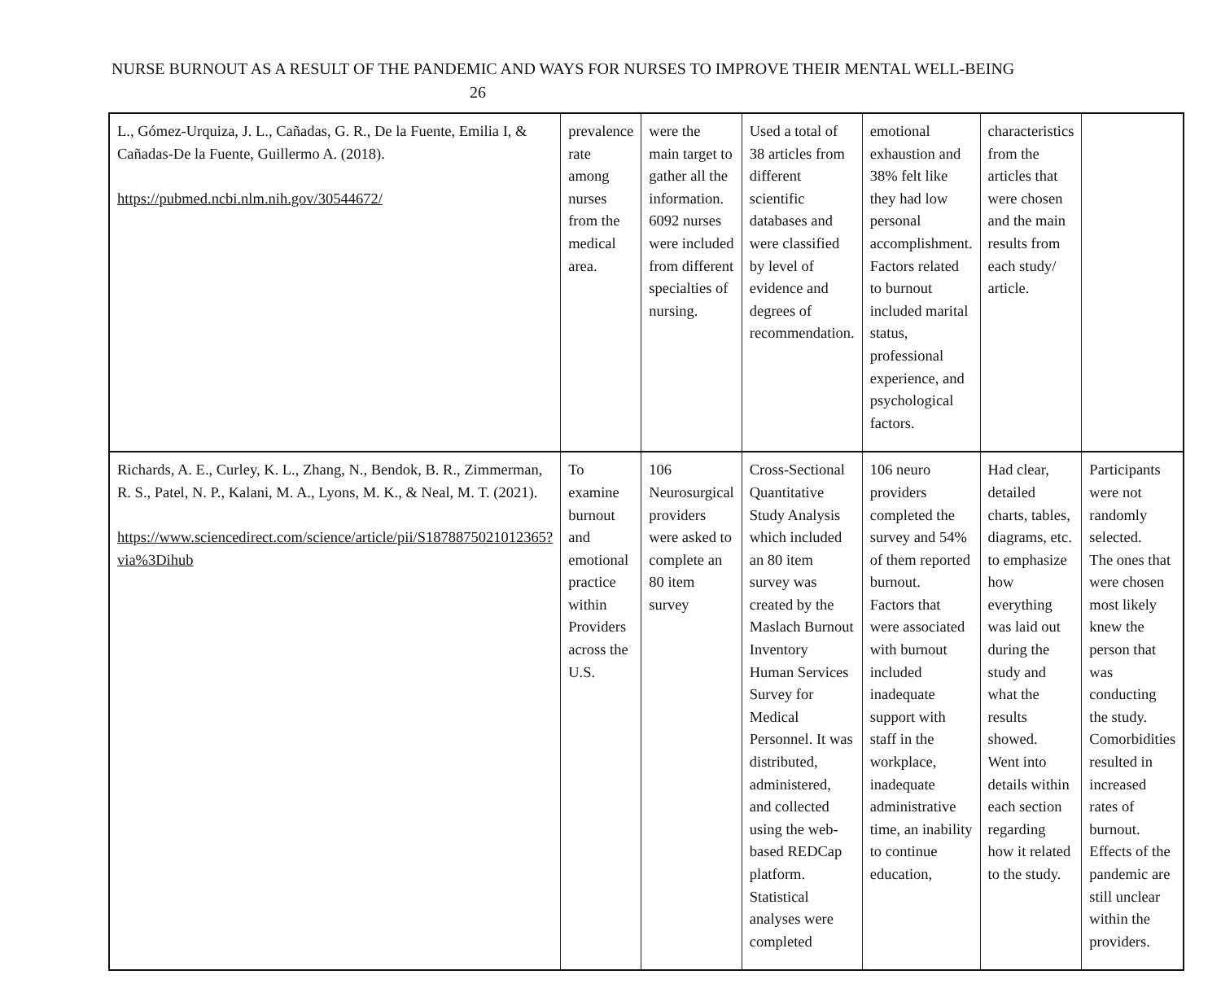NURSE BURNOUT AS A RESULT OF THE PANDEMIC AND WAYS FOR NURSES TO IMPROVE THEIR MENTAL WELL-BEING 26
| L., Gómez-Urquiza, J. L., Cañadas, G. R., De la Fuente, Emilia I, & Cañadas-De la Fuente, Guillermo A. (2018). https://pubmed.ncbi.nlm.nih.gov/30544672/ | prevalence rate among nurses from the medical area. | were the main target to gather all the information. 6092 nurses were included from different specialties of nursing. | Used a total of 38 articles from different scientific databases and were classified by level of evidence and degrees of recommendation. | emotional exhaustion and 38% felt like they had low personal accomplishment. Factors related to burnout included marital status, professional experience, and psychological factors. | characteristics from the articles that were chosen and the main results from each study/ article. | |
| Richards, A. E., Curley, K. L., Zhang, N., Bendok, B. R., Zimmerman, R. S., Patel, N. P., Kalani, M. A., Lyons, M. K., & Neal, M. T. (2021). https://www.sciencedirect.com/science/article/pii/S1878875021012365?via%3Dihub | To examine burnout and emotional practice within Providers across the U.S. | 106 Neurosurgical providers were asked to complete an 80 item survey | Cross-Sectional Quantitative Study Analysis which included an 80 item survey was created by the Maslach Burnout Inventory Human Services Survey for Medical Personnel. It was distributed, administered, and collected using the web-based REDCap platform. Statistical analyses were completed | 106 neuro providers completed the survey and 54% of them reported burnout. Factors that were associated with burnout included inadequate support with staff in the workplace, inadequate administrative time, an inability to continue education, | Had clear, detailed charts, tables, diagrams, etc. to emphasize how everything was laid out during the study and what the results showed. Went into details within each section regarding how it related to the study. | Participants were not randomly selected. The ones that were chosen most likely knew the person that was conducting the study. Comorbidities resulted in increased rates of burnout. Effects of the pandemic are still unclear within the providers. |